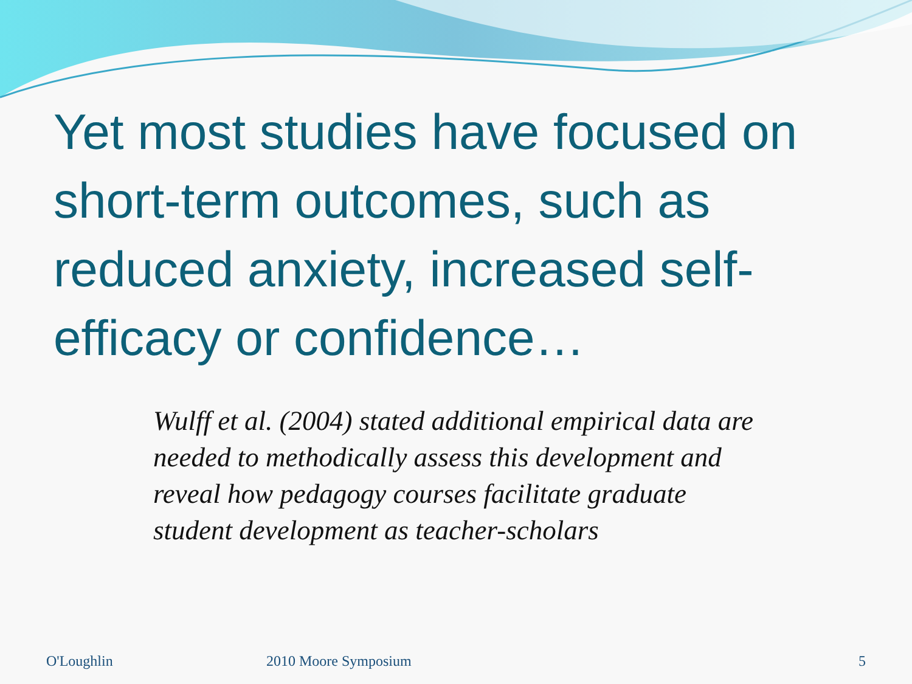Yet most studies have focused on short-term outcomes, such as reduced anxiety, increased self-efficacy or confidence…
Wulff et al. (2004) stated additional empirical data are needed to methodically assess this development and reveal how pedagogy courses facilitate graduate student development as teacher-scholars
O'Loughlin 2010 Moore Symposium 5